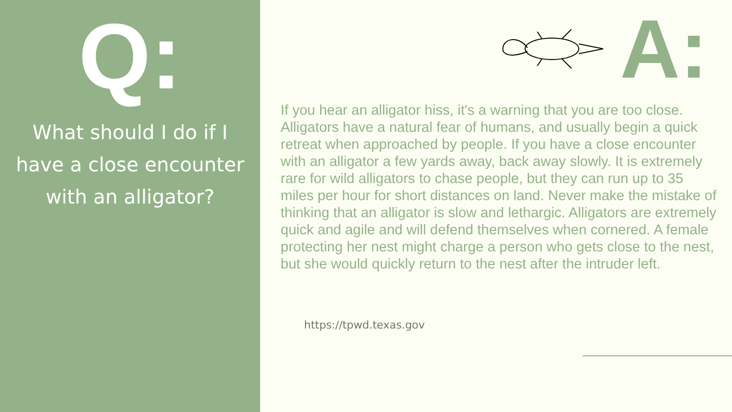Q:
What should I do if I
have a close encounter
with an alligator?
A:
If you hear an alligator hiss, it's a warning that you are too close. Alligators have a natural fear of humans, and usually begin a quick retreat when approached by people. If you have a close encounter with an alligator a few yards away, back away slowly. It is extremely rare for wild alligators to chase people, but they can run up to 35 miles per hour for short distances on land. Never make the mistake of thinking that an alligator is slow and lethargic. Alligators are extremely quick and agile and will defend themselves when cornered. A female protecting her nest might charge a person who gets close to the nest, but she would quickly return to the nest after the intruder left.
https://tpwd.texas.gov